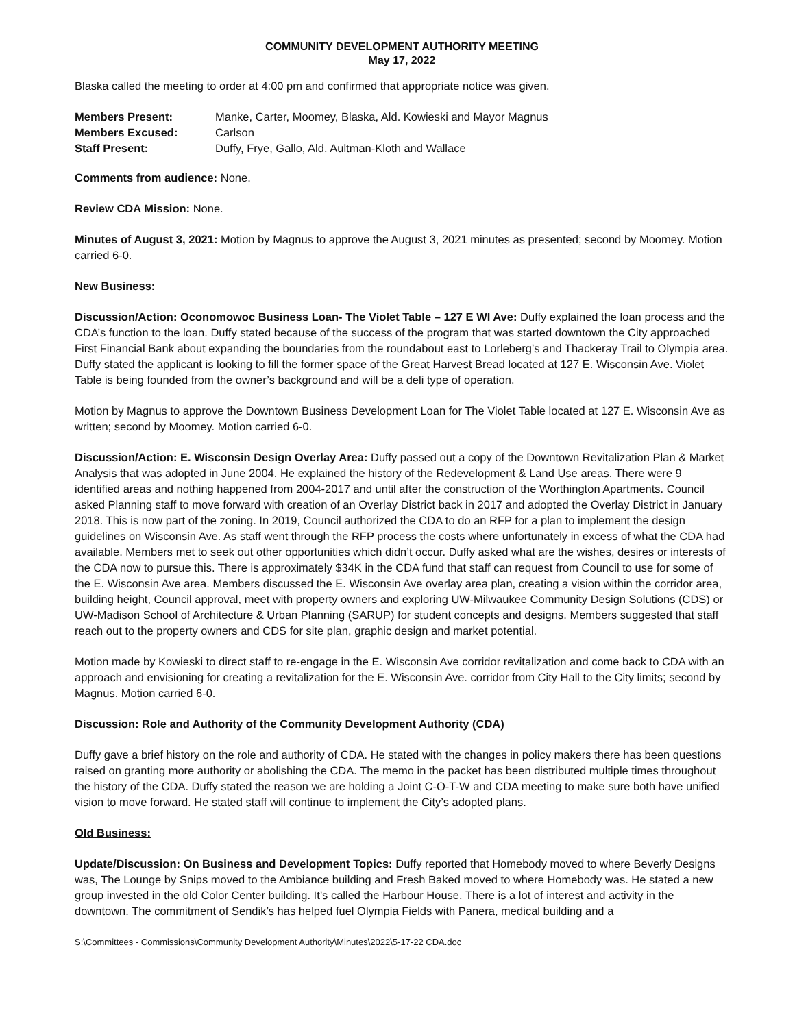COMMUNITY DEVELOPMENT AUTHORITY MEETING
May 17, 2022
Blaska called the meeting to order at 4:00 pm and confirmed that appropriate notice was given.
| Members Present: | Manke, Carter, Moomey, Blaska, Ald. Kowieski and Mayor Magnus |
| Members Excused: | Carlson |
| Staff Present: | Duffy, Frye, Gallo, Ald. Aultman-Kloth and Wallace |
Comments from audience: None.
Review CDA Mission: None.
Minutes of August 3, 2021: Motion by Magnus to approve the August 3, 2021 minutes as presented; second by Moomey. Motion carried 6-0.
New Business:
Discussion/Action: Oconomowoc Business Loan- The Violet Table – 127 E WI Ave: Duffy explained the loan process and the CDA’s function to the loan. Duffy stated because of the success of the program that was started downtown the City approached First Financial Bank about expanding the boundaries from the roundabout east to Lorleberg’s and Thackeray Trail to Olympia area. Duffy stated the applicant is looking to fill the former space of the Great Harvest Bread located at 127 E. Wisconsin Ave. Violet Table is being founded from the owner’s background and will be a deli type of operation.
Motion by Magnus to approve the Downtown Business Development Loan for The Violet Table located at 127 E. Wisconsin Ave as written; second by Moomey. Motion carried 6-0.
Discussion/Action: E. Wisconsin Design Overlay Area: Duffy passed out a copy of the Downtown Revitalization Plan & Market Analysis that was adopted in June 2004. He explained the history of the Redevelopment & Land Use areas. There were 9 identified areas and nothing happened from 2004-2017 and until after the construction of the Worthington Apartments. Council asked Planning staff to move forward with creation of an Overlay District back in 2017 and adopted the Overlay District in January 2018. This is now part of the zoning. In 2019, Council authorized the CDA to do an RFP for a plan to implement the design guidelines on Wisconsin Ave. As staff went through the RFP process the costs where unfortunately in excess of what the CDA had available. Members met to seek out other opportunities which didn’t occur. Duffy asked what are the wishes, desires or interests of the CDA now to pursue this. There is approximately $34K in the CDA fund that staff can request from Council to use for some of the E. Wisconsin Ave area. Members discussed the E. Wisconsin Ave overlay area plan, creating a vision within the corridor area, building height, Council approval, meet with property owners and exploring UW-Milwaukee Community Design Solutions (CDS) or UW-Madison School of Architecture & Urban Planning (SARUP) for student concepts and designs. Members suggested that staff reach out to the property owners and CDS for site plan, graphic design and market potential.
Motion made by Kowieski to direct staff to re-engage in the E. Wisconsin Ave corridor revitalization and come back to CDA with an approach and envisioning for creating a revitalization for the E. Wisconsin Ave. corridor from City Hall to the City limits; second by Magnus. Motion carried 6-0.
Discussion: Role and Authority of the Community Development Authority (CDA)
Duffy gave a brief history on the role and authority of CDA. He stated with the changes in policy makers there has been questions raised on granting more authority or abolishing the CDA. The memo in the packet has been distributed multiple times throughout the history of the CDA. Duffy stated the reason we are holding a Joint C-O-T-W and CDA meeting to make sure both have unified vision to move forward. He stated staff will continue to implement the City’s adopted plans.
Old Business:
Update/Discussion: On Business and Development Topics: Duffy reported that Homebody moved to where Beverly Designs was, The Lounge by Snips moved to the Ambiance building and Fresh Baked moved to where Homebody was. He stated a new group invested in the old Color Center building. It’s called the Harbour House. There is a lot of interest and activity in the downtown. The commitment of Sendik’s has helped fuel Olympia Fields with Panera, medical building and a
S:\Committees - Commissions\Community Development Authority\Minutes\2022\5-17-22 CDA.doc